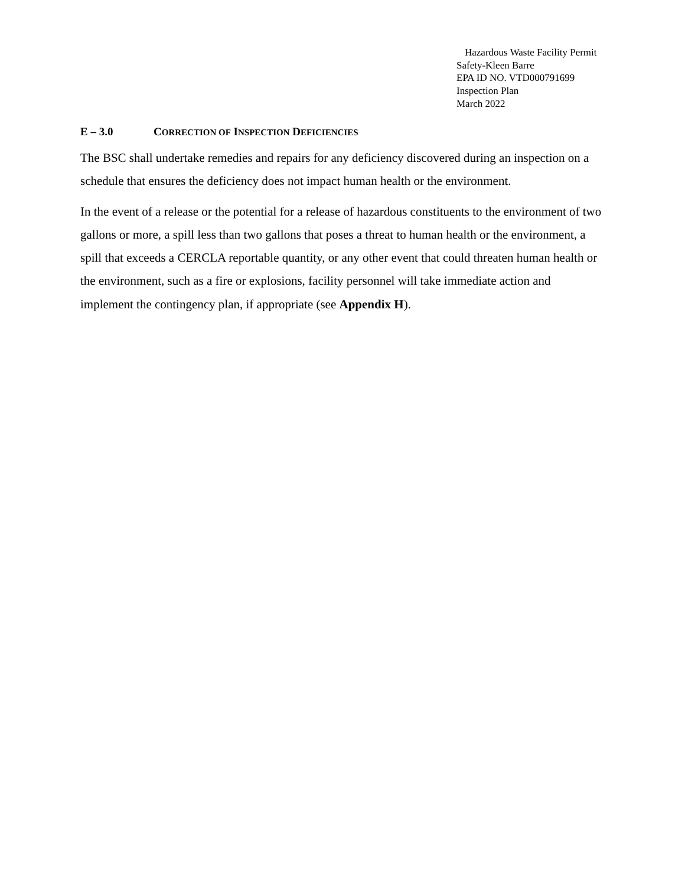Hazardous Waste Facility Permit
Safety-Kleen Barre
EPA ID NO. VTD000791699
Inspection Plan
March 2022
E – 3.0 CORRECTION OF INSPECTION DEFICIENCIES
The BSC shall undertake remedies and repairs for any deficiency discovered during an inspection on a schedule that ensures the deficiency does not impact human health or the environment.
In the event of a release or the potential for a release of hazardous constituents to the environment of two gallons or more, a spill less than two gallons that poses a threat to human health or the environment, a spill that exceeds a CERCLA reportable quantity, or any other event that could threaten human health or the environment, such as a fire or explosions, facility personnel will take immediate action and implement the contingency plan, if appropriate (see Appendix H).